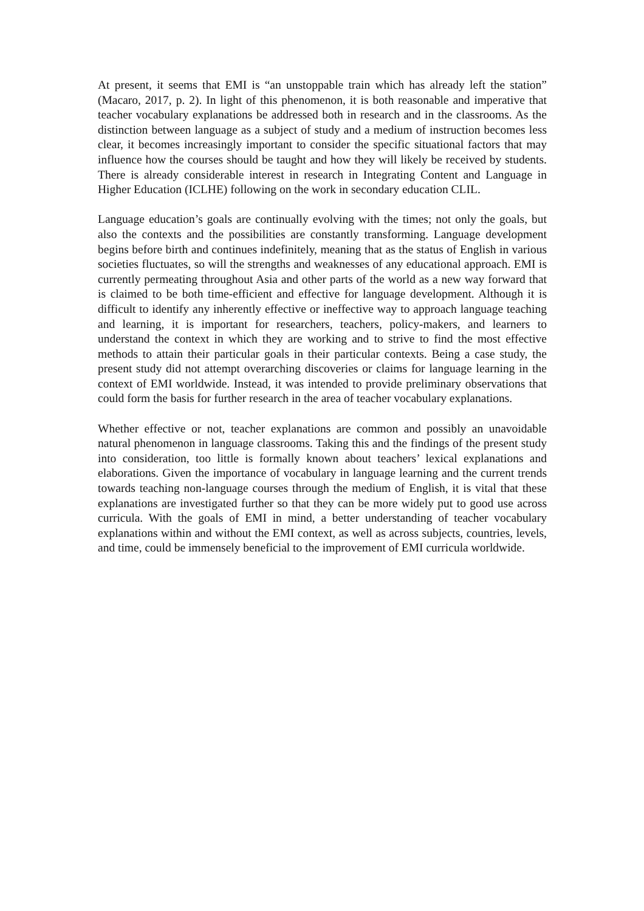At present, it seems that EMI is “an unstoppable train which has already left the station” (Macaro, 2017, p. 2). In light of this phenomenon, it is both reasonable and imperative that teacher vocabulary explanations be addressed both in research and in the classrooms. As the distinction between language as a subject of study and a medium of instruction becomes less clear, it becomes increasingly important to consider the specific situational factors that may influence how the courses should be taught and how they will likely be received by students. There is already considerable interest in research in Integrating Content and Language in Higher Education (ICLHE) following on the work in secondary education CLIL.
Language education’s goals are continually evolving with the times; not only the goals, but also the contexts and the possibilities are constantly transforming. Language development begins before birth and continues indefinitely, meaning that as the status of English in various societies fluctuates, so will the strengths and weaknesses of any educational approach. EMI is currently permeating throughout Asia and other parts of the world as a new way forward that is claimed to be both time-efficient and effective for language development. Although it is difficult to identify any inherently effective or ineffective way to approach language teaching and learning, it is important for researchers, teachers, policy-makers, and learners to understand the context in which they are working and to strive to find the most effective methods to attain their particular goals in their particular contexts. Being a case study, the present study did not attempt overarching discoveries or claims for language learning in the context of EMI worldwide. Instead, it was intended to provide preliminary observations that could form the basis for further research in the area of teacher vocabulary explanations.
Whether effective or not, teacher explanations are common and possibly an unavoidable natural phenomenon in language classrooms. Taking this and the findings of the present study into consideration, too little is formally known about teachers’ lexical explanations and elaborations. Given the importance of vocabulary in language learning and the current trends towards teaching non-language courses through the medium of English, it is vital that these explanations are investigated further so that they can be more widely put to good use across curricula. With the goals of EMI in mind, a better understanding of teacher vocabulary explanations within and without the EMI context, as well as across subjects, countries, levels, and time, could be immensely beneficial to the improvement of EMI curricula worldwide.